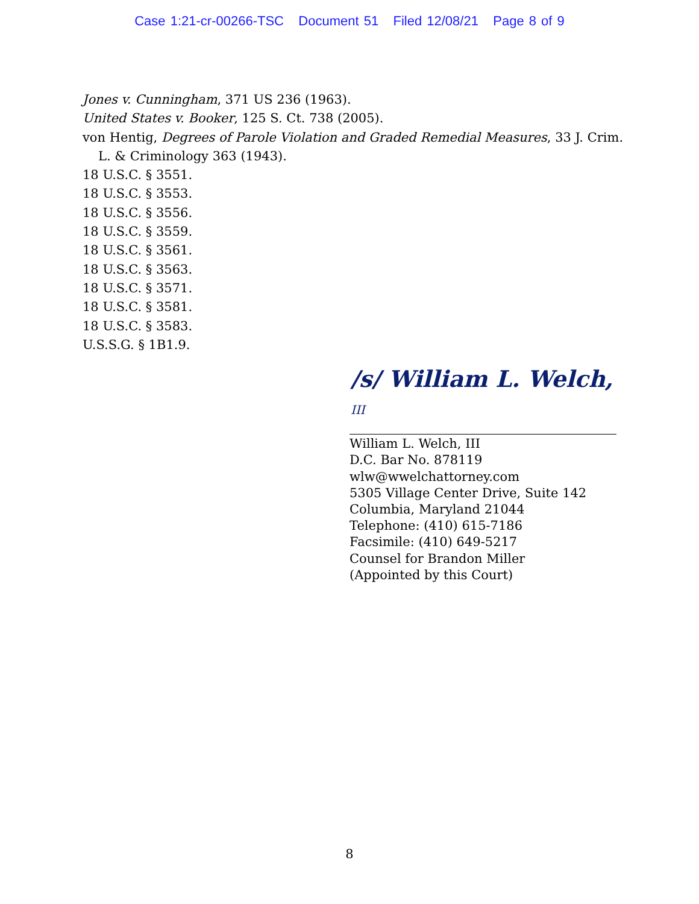Case 1:21-cr-00266-TSC Document 51 Filed 12/08/21 Page 8 of 9
Jones v. Cunningham, 371 US 236 (1963).
United States v. Booker, 125 S. Ct. 738 (2005).
von Hentig, Degrees of Parole Violation and Graded Remedial Measures, 33 J. Crim.
L. & Criminology 363 (1943).
18 U.S.C. § 3551.
18 U.S.C. § 3553.
18 U.S.C. § 3556.
18 U.S.C. § 3559.
18 U.S.C. § 3561.
18 U.S.C. § 3563.
18 U.S.C. § 3571.
18 U.S.C. § 3581.
18 U.S.C. § 3583.
U.S.S.G. § 1B1.9.
/s/ William L. Welch, III
William L. Welch, III
D.C. Bar No. 878119
wlw@wwelchattorney.com
5305 Village Center Drive, Suite 142
Columbia, Maryland 21044
Telephone: (410) 615-7186
Facsimile: (410) 649-5217
Counsel for Brandon Miller
(Appointed by this Court)
8